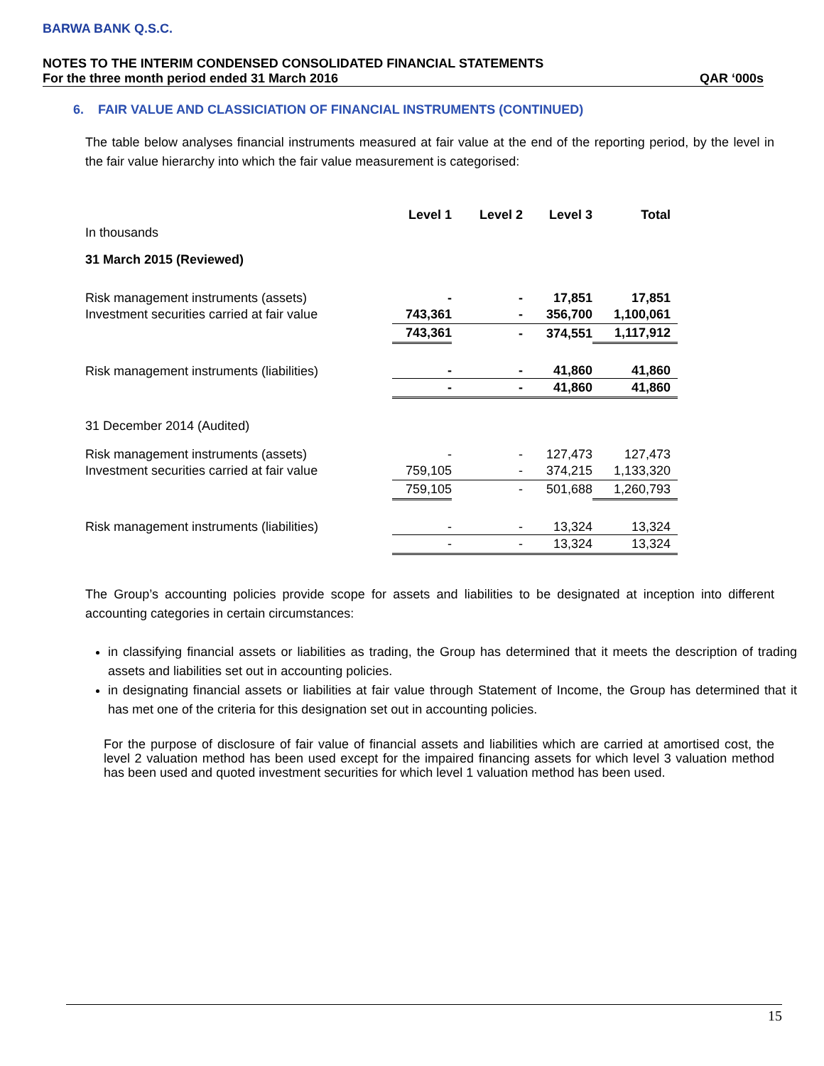BARWA BANK Q.S.C.
NOTES TO THE INTERIM CONDENSED CONSOLIDATED FINANCIAL STATEMENTS
For the three month period ended 31 March 2016 QAR ‘000s
6. FAIR VALUE AND CLASSICIATION OF FINANCIAL INSTRUMENTS (CONTINUED)
The table below analyses financial instruments measured at fair value at the end of the reporting period, by the level in the fair value hierarchy into which the fair value measurement is categorised:
| | Level 1 | Level 2 | Level 3 | Total |
| --- | --- | --- | --- | --- |
| In thousands | | | | |
| 31 March 2015 (Reviewed) | | | | |
| Risk management instruments (assets) | - | - | 17,851 | 17,851 |
| Investment securities carried at fair value | 743,361 | - | 356,700 | 1,100,061 |
| | 743,361 | - | 374,551 | 1,117,912 |
| Risk management instruments (liabilities) | - | - | 41,860 | 41,860 |
| | - | - | 41,860 | 41,860 |
| 31 December 2014 (Audited) | | | | |
| Risk management instruments (assets) | - | - | 127,473 | 127,473 |
| Investment securities carried at fair value | 759,105 | - | 374,215 | 1,133,320 |
| | 759,105 | - | 501,688 | 1,260,793 |
| Risk management instruments (liabilities) | - | - | 13,324 | 13,324 |
| | - | - | 13,324 | 13,324 |
The Group’s accounting policies provide scope for assets and liabilities to be designated at inception into different accounting categories in certain circumstances:
in classifying financial assets or liabilities as trading, the Group has determined that it meets the description of trading assets and liabilities set out in accounting policies.
in designating financial assets or liabilities at fair value through Statement of Income, the Group has determined that it has met one of the criteria for this designation set out in accounting policies.
For the purpose of disclosure of fair value of financial assets and liabilities which are carried at amortised cost, the level 2 valuation method has been used except for the impaired financing assets for which level 3 valuation method has been used and quoted investment securities for which level 1 valuation method has been used.
15